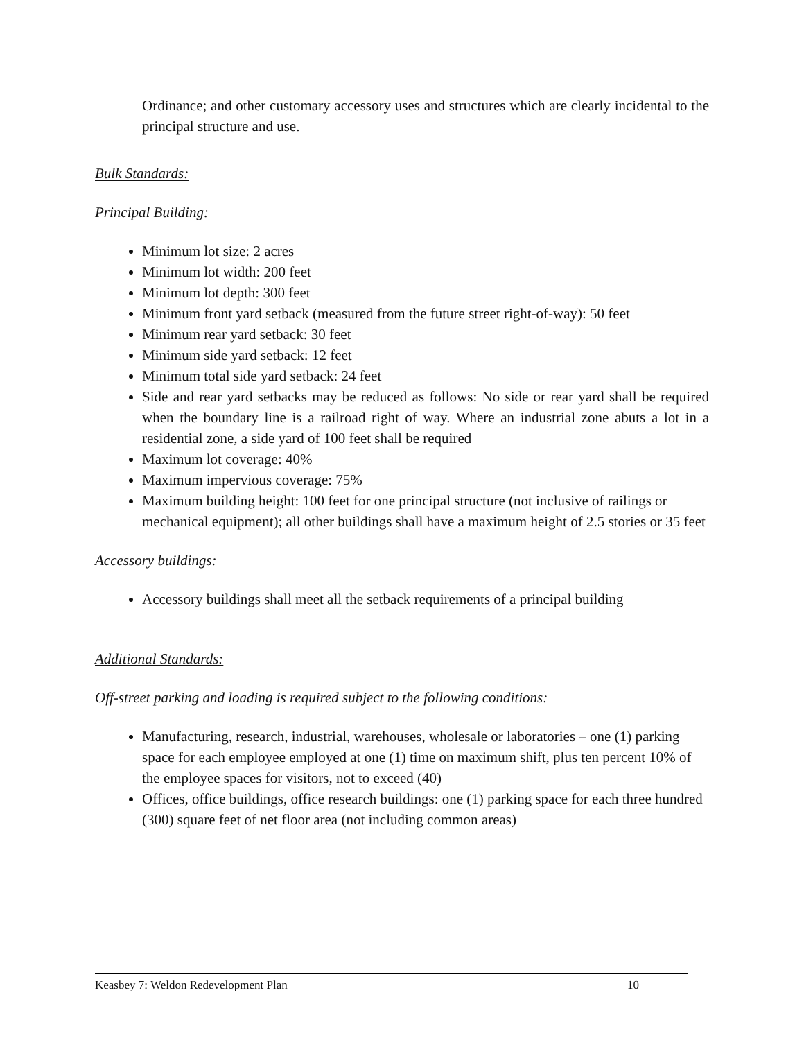Ordinance; and other customary accessory uses and structures which are clearly incidental to the principal structure and use.
Bulk Standards:
Principal Building:
Minimum lot size: 2 acres
Minimum lot width: 200 feet
Minimum lot depth: 300 feet
Minimum front yard setback (measured from the future street right-of-way): 50 feet
Minimum rear yard setback: 30 feet
Minimum side yard setback: 12 feet
Minimum total side yard setback: 24 feet
Side and rear yard setbacks may be reduced as follows: No side or rear yard shall be required when the boundary line is a railroad right of way. Where an industrial zone abuts a lot in a residential zone, a side yard of 100 feet shall be required
Maximum lot coverage: 40%
Maximum impervious coverage: 75%
Maximum building height: 100 feet for one principal structure (not inclusive of railings or mechanical equipment); all other buildings shall have a maximum height of 2.5 stories or 35 feet
Accessory buildings:
Accessory buildings shall meet all the setback requirements of a principal building
Additional Standards:
Off-street parking and loading is required subject to the following conditions:
Manufacturing, research, industrial, warehouses, wholesale or laboratories – one (1) parking space for each employee employed at one (1) time on maximum shift, plus ten percent 10% of the employee spaces for visitors, not to exceed (40)
Offices, office buildings, office research buildings: one (1) parking space for each three hundred (300) square feet of net floor area (not including common areas)
Keasbey 7: Weldon Redevelopment Plan 10